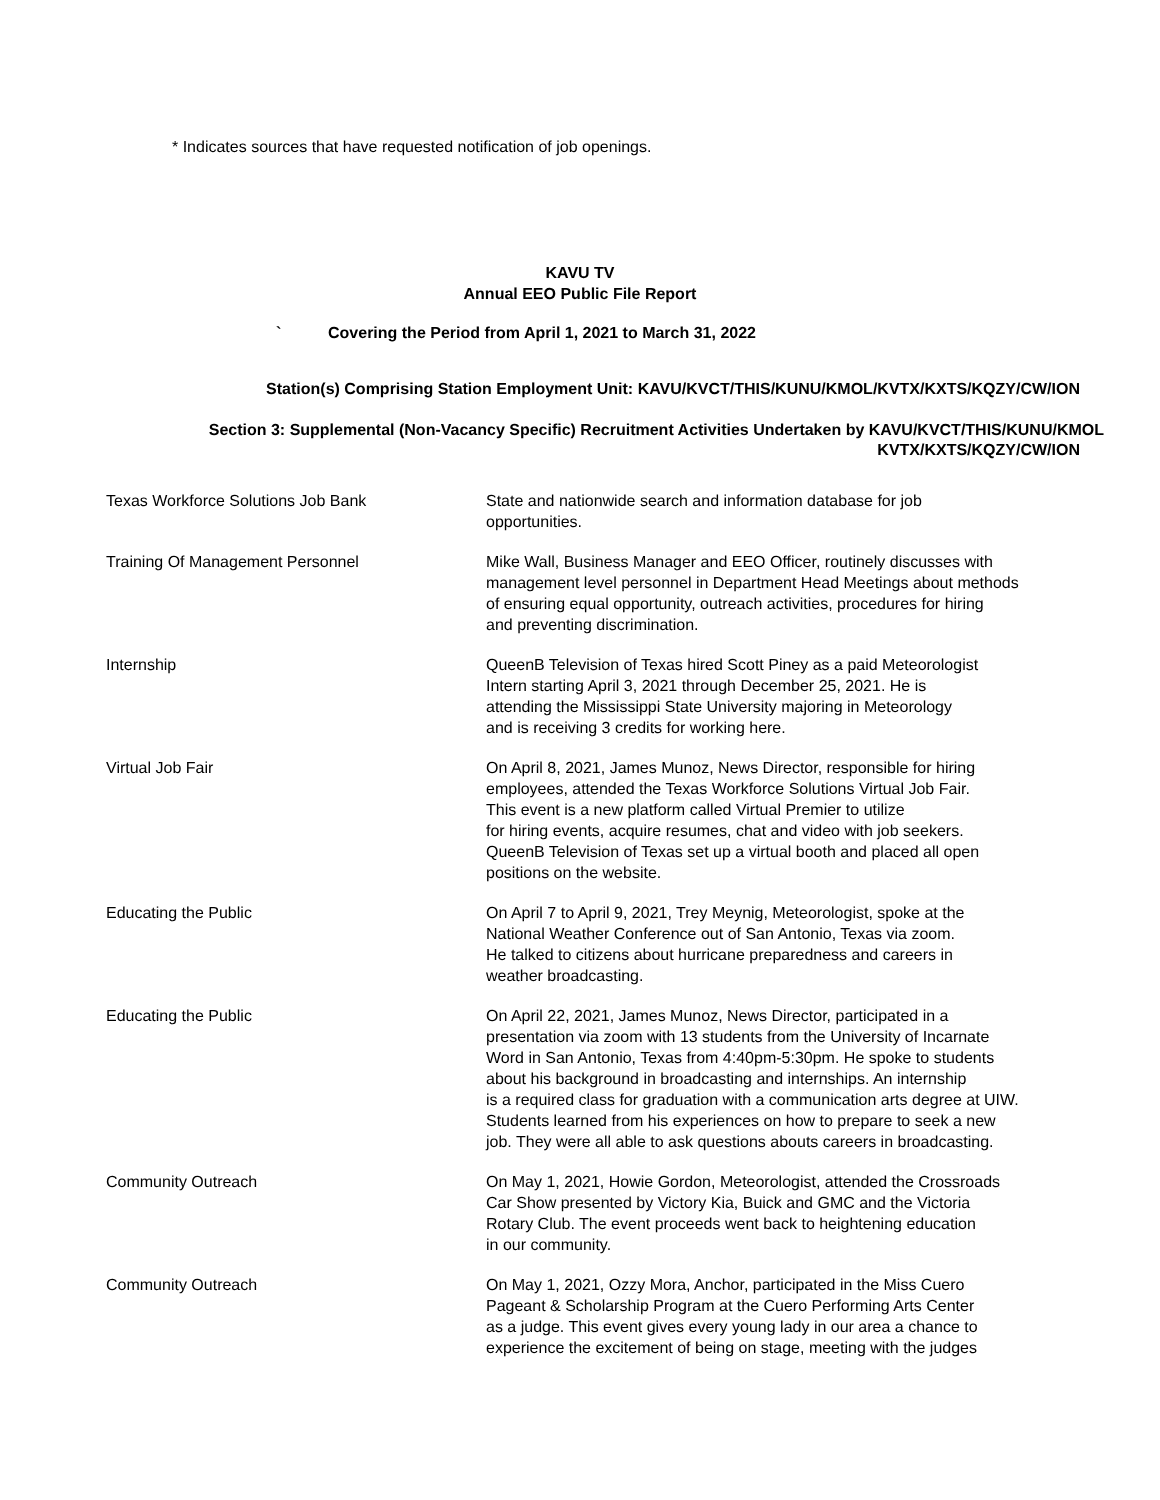* Indicates sources that have requested notification of job openings.
KAVU TV
Annual EEO Public File Report
` Covering the Period from April 1, 2021 to March 31, 2022
Station(s) Comprising Station Employment Unit: KAVU/KVCT/THIS/KUNU/KMOL/KVTX/KXTS/KQZY/CW/ION
Section 3: Supplemental (Non-Vacancy Specific) Recruitment Activities Undertaken by KAVU/KVCT/THIS/KUNU/KMOL
KVTX/KXTS/KQZY/CW/ION
| Texas Workforce Solutions Job Bank | State and nationwide search and information database for job opportunities. |
| Training Of Management Personnel | Mike Wall, Business Manager and EEO Officer, routinely discusses with management level personnel in Department Head Meetings about methods of ensuring equal opportunity, outreach activities, procedures for hiring and preventing discrimination. |
| Internship | QueenB Television of Texas hired Scott Piney as a paid Meteorologist Intern starting April 3, 2021 through December 25, 2021. He is attending the Mississippi State University majoring in Meteorology and is receiving 3 credits for working here. |
| Virtual Job Fair | On April 8, 2021, James Munoz, News Director, responsible for hiring employees, attended the Texas Workforce Solutions Virtual Job Fair. This event is a new platform called Virtual Premier to utilize for hiring events, acquire resumes, chat and video with job seekers. QueenB Television of Texas set up a virtual booth and placed all open positions on the website. |
| Educating the Public | On April 7 to April 9, 2021, Trey Meynig, Meteorologist, spoke at the National Weather Conference out of San Antonio, Texas via zoom. He talked to citizens about hurricane preparedness and careers in weather broadcasting. |
| Educating the Public | On April 22, 2021, James Munoz, News Director, participated in a presentation via zoom with 13 students from the University of Incarnate Word in San Antonio, Texas from 4:40pm-5:30pm. He spoke to students about his background in broadcasting and internships. An internship is a required class for graduation with a communication arts degree at UIW. Students learned from his experiences on how to prepare to seek a new job. They were all able to ask questions abouts careers in broadcasting. |
| Community Outreach | On May 1, 2021, Howie Gordon, Meteorologist, attended the Crossroads Car Show presented by Victory Kia, Buick and GMC and the Victoria Rotary Club. The event proceeds went back to heightening education in our community. |
| Community Outreach | On May 1, 2021, Ozzy Mora, Anchor, participated in the Miss Cuero Pageant & Scholarship Program at the Cuero Performing Arts Center as a judge. This event gives every young lady in our area a chance to experience the excitement of being on stage, meeting with the judges |